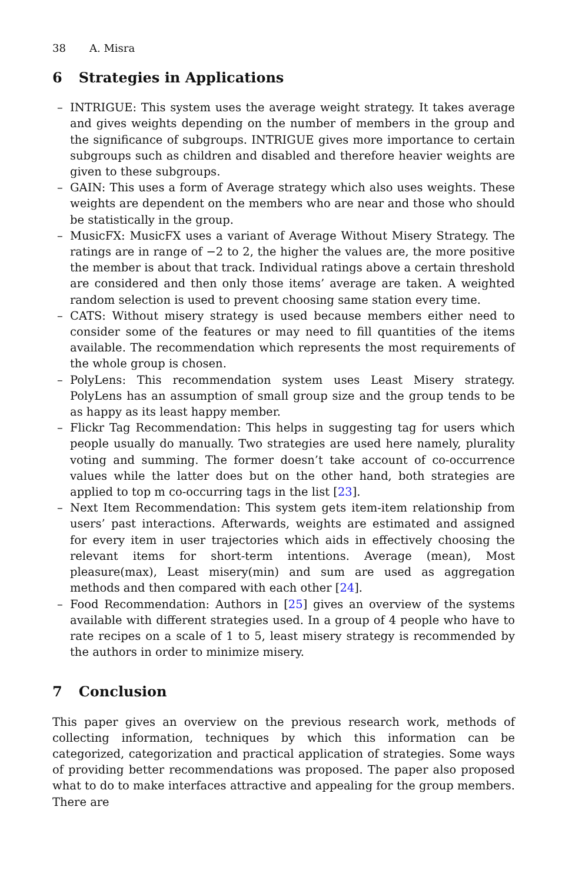38 A. Misra
6 Strategies in Applications
– INTRIGUE: This system uses the average weight strategy. It takes average and gives weights depending on the number of members in the group and the significance of subgroups. INTRIGUE gives more importance to certain subgroups such as children and disabled and therefore heavier weights are given to these subgroups.
– GAIN: This uses a form of Average strategy which also uses weights. These weights are dependent on the members who are near and those who should be statistically in the group.
– MusicFX: MusicFX uses a variant of Average Without Misery Strategy. The ratings are in range of −2 to 2, the higher the values are, the more positive the member is about that track. Individual ratings above a certain threshold are considered and then only those items’ average are taken. A weighted random selection is used to prevent choosing same station every time.
– CATS: Without misery strategy is used because members either need to consider some of the features or may need to fill quantities of the items available. The recommendation which represents the most requirements of the whole group is chosen.
– PolyLens: This recommendation system uses Least Misery strategy. PolyLens has an assumption of small group size and the group tends to be as happy as its least happy member.
– Flickr Tag Recommendation: This helps in suggesting tag for users which people usually do manually. Two strategies are used here namely, plurality voting and summing. The former doesn’t take account of co-occurrence values while the latter does but on the other hand, both strategies are applied to top m co-occurring tags in the list [23].
– Next Item Recommendation: This system gets item-item relationship from users’ past interactions. Afterwards, weights are estimated and assigned for every item in user trajectories which aids in effectively choosing the relevant items for short-term intentions. Average (mean), Most pleasure(max), Least misery(min) and sum are used as aggregation methods and then compared with each other [24].
– Food Recommendation: Authors in [25] gives an overview of the systems available with different strategies used. In a group of 4 people who have to rate recipes on a scale of 1 to 5, least misery strategy is recommended by the authors in order to minimize misery.
7 Conclusion
This paper gives an overview on the previous research work, methods of collecting information, techniques by which this information can be categorized, categorization and practical application of strategies. Some ways of providing better recommendations was proposed. The paper also proposed what to do to make interfaces attractive and appealing for the group members. There are